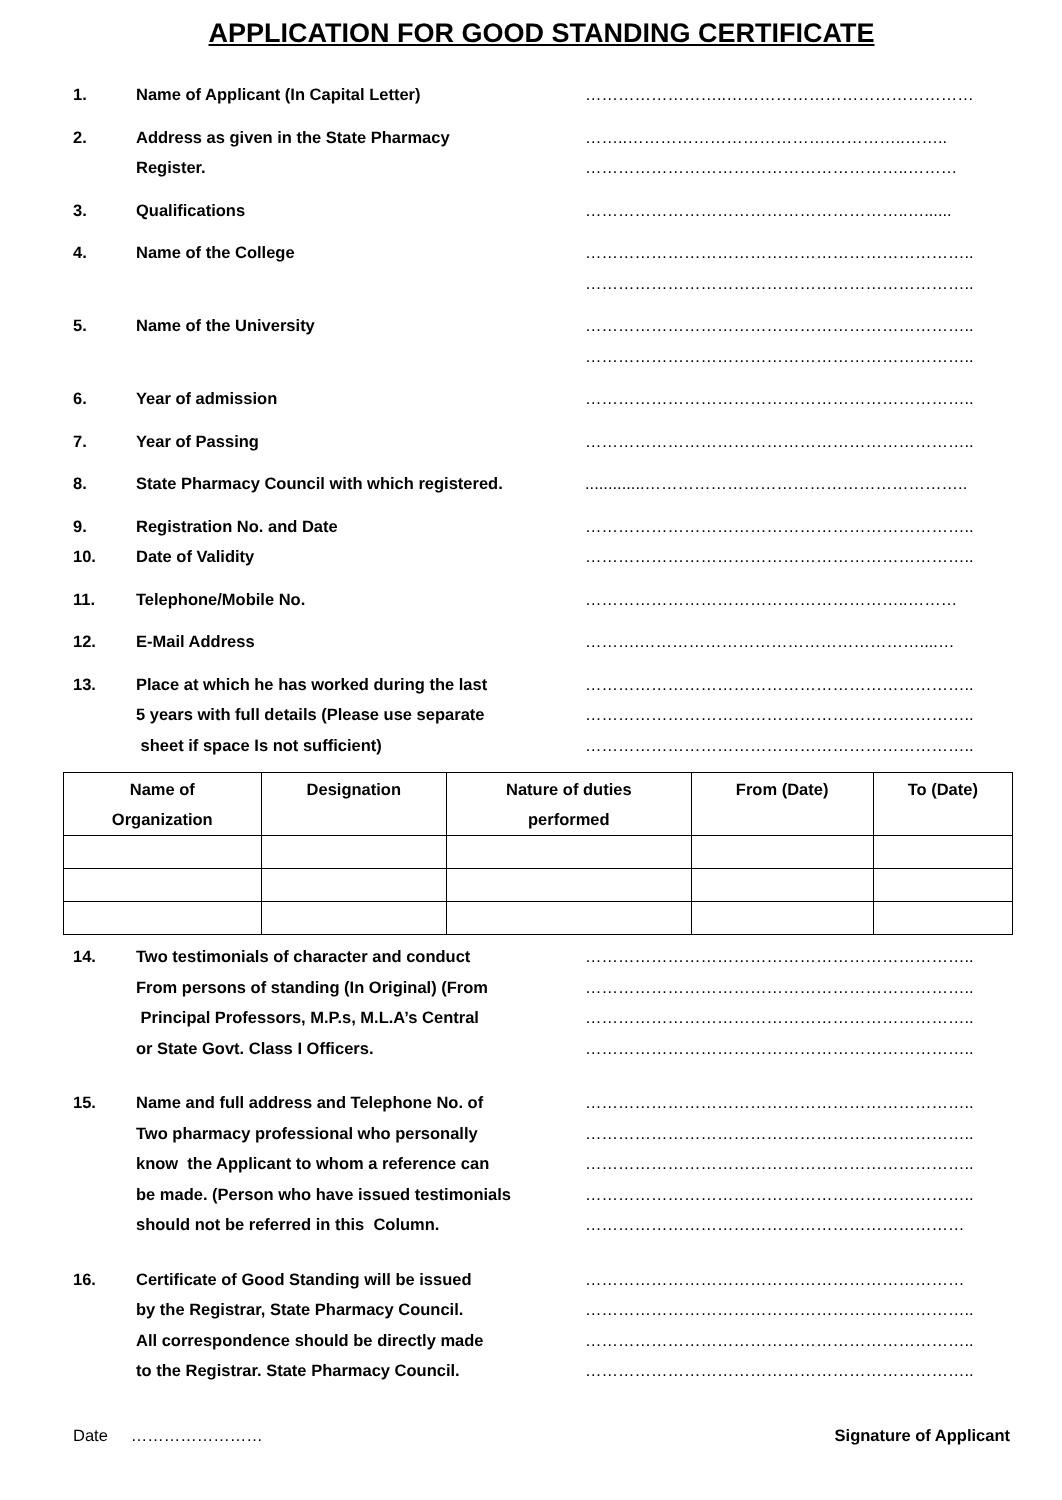APPLICATION FOR GOOD STANDING CERTIFICATE
1. Name of Applicant (In Capital Letter) ……………………..………………………………………
2. Address as given in the State Pharmacy
Register.
……..……………………………….…………..……..
…………………………………………………..………
3. Qualifications …………………………………………………..…......
4. Name of the College ……………………………………………………………..
……………………………………………………………..
5. Name of the University ……………………………………………………………..
……………………………………………………………..
6. Year of admission ……………………………………………………………..
7. Year of Passing ……………………………………………………………..
8. State Pharmacy Council with which registered. .............…………………………………………………..
9. Registration No. and Date ……………………………………………………………..
10. Date of Validity ……………………………………………………………..
11. Telephone/Mobile No. …………………………………………………..………
12. E-Mail Address ……….……………………………………………....…
13. Place at which he has worked during the last
5 years with full details (Please use separate
sheet if space Is not sufficient)
……………………………………………………………..
……………………………………………………………..
……………………………………………………………..
| Name of Organization | Designation | Nature of duties performed | From (Date) | To (Date) |
| --- | --- | --- | --- | --- |
14. Two testimonials of character and conduct
From persons of standing (In Original) (From
Principal Professors, M.P.s, M.L.A’s Central
or State Govt. Class I Officers.
……………………………………………………………..
……………………………………………………………..
……………………………………………………………..
……………………………………………………………..
15. Name and full address and Telephone No. of
Two pharmacy professional who personally
know the Applicant to whom a reference can
be made. (Person who have issued testimonials
should not be referred in this Column.
……………………………………………………………..
……………………………………………………………..
……………………………………………………………..
……………………………………………………………..
……………………………………………………………
16. Certificate of Good Standing will be issued
by the Registrar, State Pharmacy Council.
All correspondence should be directly made
to the Registrar. State Pharmacy Council.
……………………………………………………………
……………………………………………………………..
……………………………………………………………..
……………………………………………………………..
Date …………………… Signature of Applicant